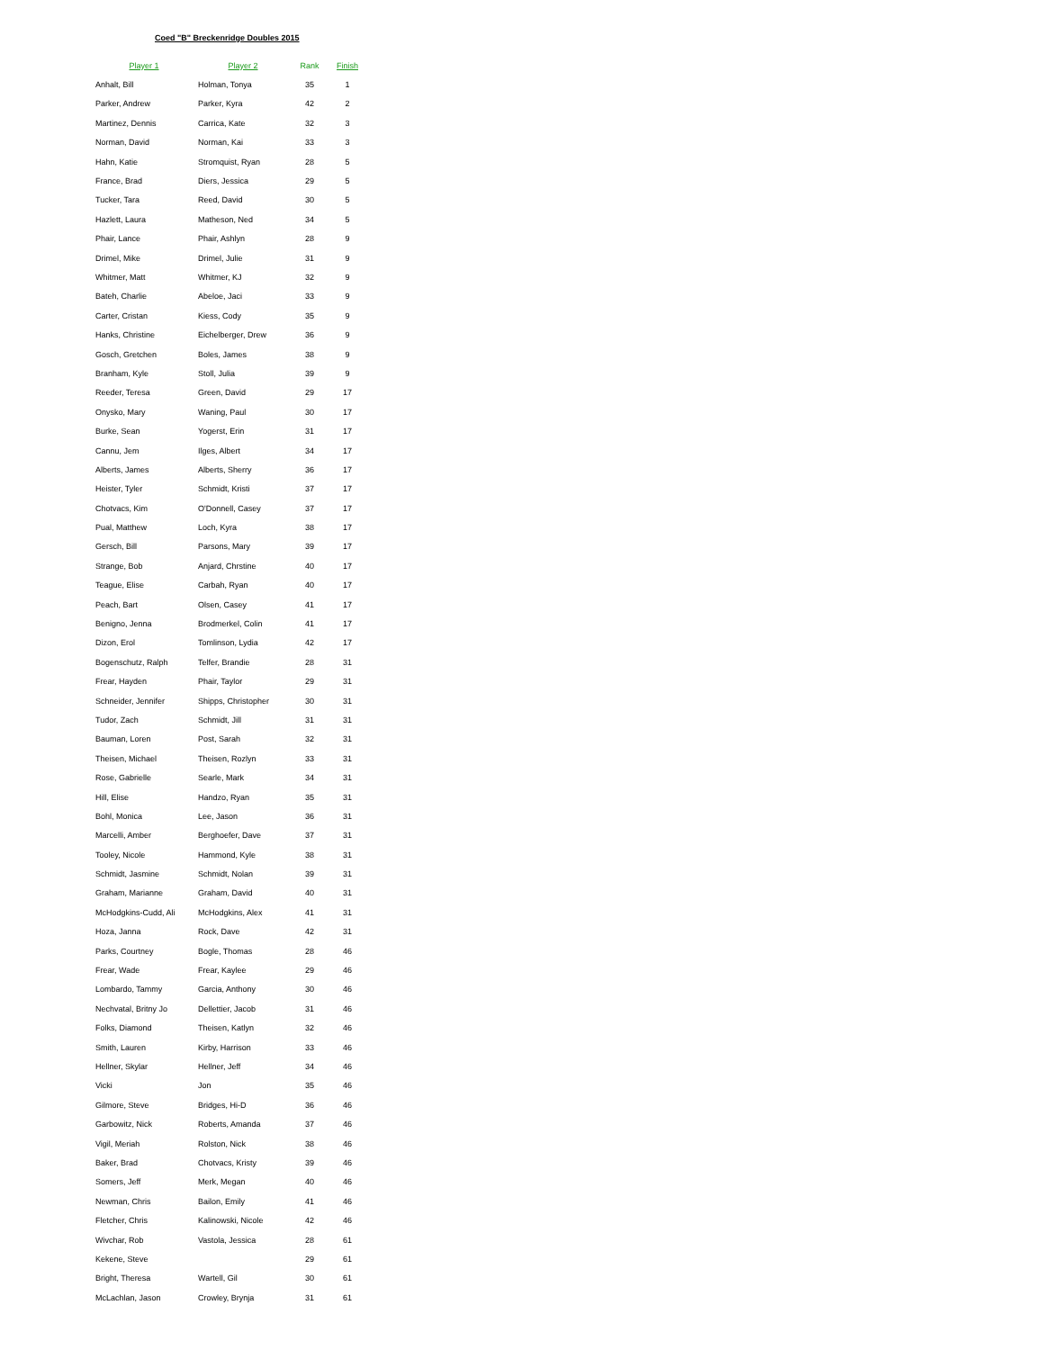Coed "B" Breckenridge Doubles 2015
| Player 1 | Player 2 | Rank | Finish |
| --- | --- | --- | --- |
| Anhalt, Bill | Holman, Tonya | 35 | 1 |
| Parker, Andrew | Parker, Kyra | 42 | 2 |
| Martinez, Dennis | Carrica, Kate | 32 | 3 |
| Norman, David | Norman, Kai | 33 | 3 |
| Hahn, Katie | Stromquist, Ryan | 28 | 5 |
| France, Brad | Diers, Jessica | 29 | 5 |
| Tucker, Tara | Reed, David | 30 | 5 |
| Hazlett, Laura | Matheson, Ned | 34 | 5 |
| Phair, Lance | Phair, Ashlyn | 28 | 9 |
| Drimel, Mike | Drimel, Julie | 31 | 9 |
| Whitmer, Matt | Whitmer, KJ | 32 | 9 |
| Bateh, Charlie | Abeloe, Jaci | 33 | 9 |
| Carter, Cristan | Kiess, Cody | 35 | 9 |
| Hanks, Christine | Eichelberger, Drew | 36 | 9 |
| Gosch, Gretchen | Boles, James | 38 | 9 |
| Branham, Kyle | Stoll, Julia | 39 | 9 |
| Reeder, Teresa | Green, David | 29 | 17 |
| Onysko, Mary | Waning, Paul | 30 | 17 |
| Burke, Sean | Yogerst, Erin | 31 | 17 |
| Cannu, Jem | Ilges, Albert | 34 | 17 |
| Alberts, James | Alberts, Sherry | 36 | 17 |
| Heister, Tyler | Schmidt, Kristi | 37 | 17 |
| Chotvacs, Kim | O'Donnell, Casey | 37 | 17 |
| Pual, Matthew | Loch, Kyra | 38 | 17 |
| Gersch, Bill | Parsons, Mary | 39 | 17 |
| Strange, Bob | Anjard, Chrstine | 40 | 17 |
| Teague, Elise | Carbah, Ryan | 40 | 17 |
| Peach, Bart | Olsen, Casey | 41 | 17 |
| Benigno, Jenna | Brodmerkel, Colin | 41 | 17 |
| Dizon, Erol | Tomlinson, Lydia | 42 | 17 |
| Bogenschutz, Ralph | Telfer, Brandie | 28 | 31 |
| Frear, Hayden | Phair, Taylor | 29 | 31 |
| Schneider, Jennifer | Shipps, Christopher | 30 | 31 |
| Tudor, Zach | Schmidt, Jill | 31 | 31 |
| Bauman, Loren | Post, Sarah | 32 | 31 |
| Theisen, Michael | Theisen, Rozlyn | 33 | 31 |
| Rose, Gabrielle | Searle, Mark | 34 | 31 |
| Hill, Elise | Handzo, Ryan | 35 | 31 |
| Bohl, Monica | Lee, Jason | 36 | 31 |
| Marcelli, Amber | Berghoefer, Dave | 37 | 31 |
| Tooley, Nicole | Hammond, Kyle | 38 | 31 |
| Schmidt, Jasmine | Schmidt, Nolan | 39 | 31 |
| Graham, Marianne | Graham, David | 40 | 31 |
| McHodgkins-Cudd, Ali | McHodgkins, Alex | 41 | 31 |
| Hoza, Janna | Rock, Dave | 42 | 31 |
| Parks, Courtney | Bogle, Thomas | 28 | 46 |
| Frear, Wade | Frear, Kaylee | 29 | 46 |
| Lombardo, Tammy | Garcia, Anthony | 30 | 46 |
| Nechvatal, Britny Jo | Dellettier, Jacob | 31 | 46 |
| Folks, Diamond | Theisen, Katlyn | 32 | 46 |
| Smith, Lauren | Kirby, Harrison | 33 | 46 |
| Hellner, Skylar | Hellner, Jeff | 34 | 46 |
| Vicki | Jon | 35 | 46 |
| Gilmore, Steve | Bridges, Hi-D | 36 | 46 |
| Garbowitz, Nick | Roberts, Amanda | 37 | 46 |
| Vigil, Meriah | Rolston, Nick | 38 | 46 |
| Baker, Brad | Chotvacs, Kristy | 39 | 46 |
| Somers, Jeff | Merk, Megan | 40 | 46 |
| Newman, Chris | Bailon, Emily | 41 | 46 |
| Fletcher, Chris | Kalinowski, Nicole | 42 | 46 |
| Wivchar, Rob | Vastola, Jessica | 28 | 61 |
| Kekene, Steve | | 29 | 61 |
| Bright, Theresa | Wartell, Gil | 30 | 61 |
| McLachlan, Jason | Crowley, Brynja | 31 | 61 |